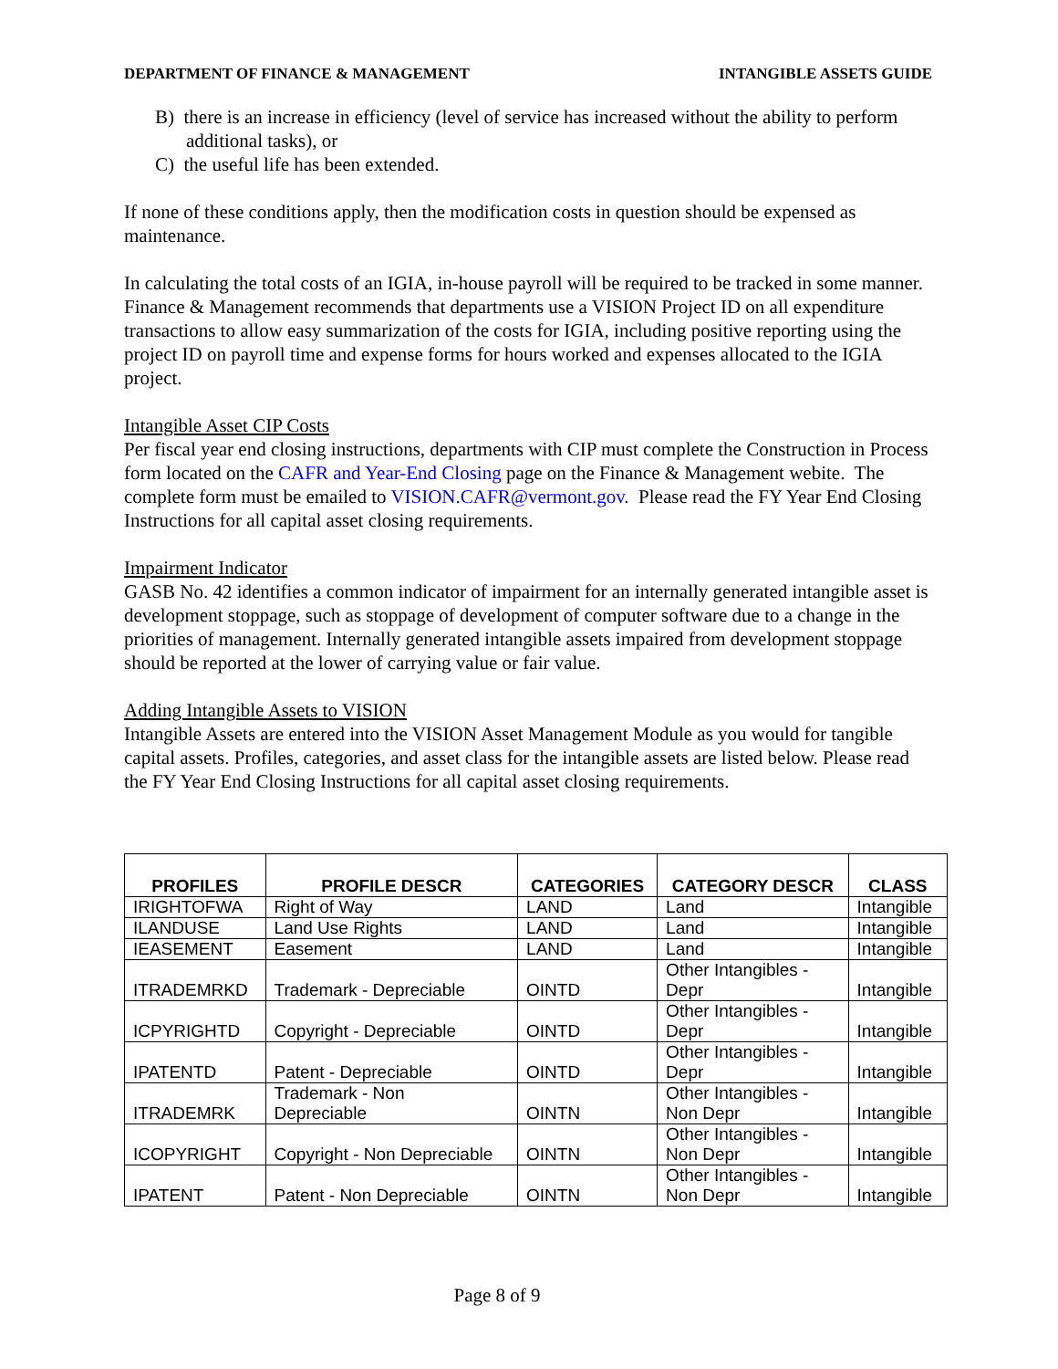DEPARTMENT OF FINANCE & MANAGEMENT INTANGIBLE ASSETS GUIDE
B) there is an increase in efficiency (level of service has increased without the ability to perform additional tasks), or
C) the useful life has been extended.
If none of these conditions apply, then the modification costs in question should be expensed as maintenance.
In calculating the total costs of an IGIA, in-house payroll will be required to be tracked in some manner. Finance & Management recommends that departments use a VISION Project ID on all expenditure transactions to allow easy summarization of the costs for IGIA, including positive reporting using the project ID on payroll time and expense forms for hours worked and expenses allocated to the IGIA project.
Intangible Asset CIP Costs
Per fiscal year end closing instructions, departments with CIP must complete the Construction in Process form located on the CAFR and Year-End Closing page on the Finance & Management webite. The complete form must be emailed to VISION.CAFR@vermont.gov. Please read the FY Year End Closing Instructions for all capital asset closing requirements.
Impairment Indicator
GASB No. 42 identifies a common indicator of impairment for an internally generated intangible asset is development stoppage, such as stoppage of development of computer software due to a change in the priorities of management. Internally generated intangible assets impaired from development stoppage should be reported at the lower of carrying value or fair value.
Adding Intangible Assets to VISION
Intangible Assets are entered into the VISION Asset Management Module as you would for tangible capital assets. Profiles, categories, and asset class for the intangible assets are listed below. Please read the FY Year End Closing Instructions for all capital asset closing requirements.
| PROFILES | PROFILE DESCR | CATEGORIES | CATEGORY DESCR | CLASS |
| --- | --- | --- | --- | --- |
| IRIGHTOFWA | Right of Way | LAND | Land | Intangible |
| ILANDUSE | Land Use Rights | LAND | Land | Intangible |
| IEASEMENT | Easement | LAND | Land | Intangible |
| ITRADEMRKD | Trademark - Depreciable | OINTD | Other Intangibles - Depr | Intangible |
| ICPYRIGHTD | Copyright - Depreciable | OINTD | Other Intangibles - Depr | Intangible |
| IPATENTD | Patent - Depreciable | OINTD | Other Intangibles - Depr | Intangible |
| ITRADEMRK | Trademark - Non Depreciable | OINTN | Other Intangibles - Non Depr | Intangible |
| ICOPYRIGHT | Copyright - Non Depreciable | OINTN | Other Intangibles - Non Depr | Intangible |
| IPATENT | Patent - Non Depreciable | OINTN | Other Intangibles - Non Depr | Intangible |
Page 8 of 9